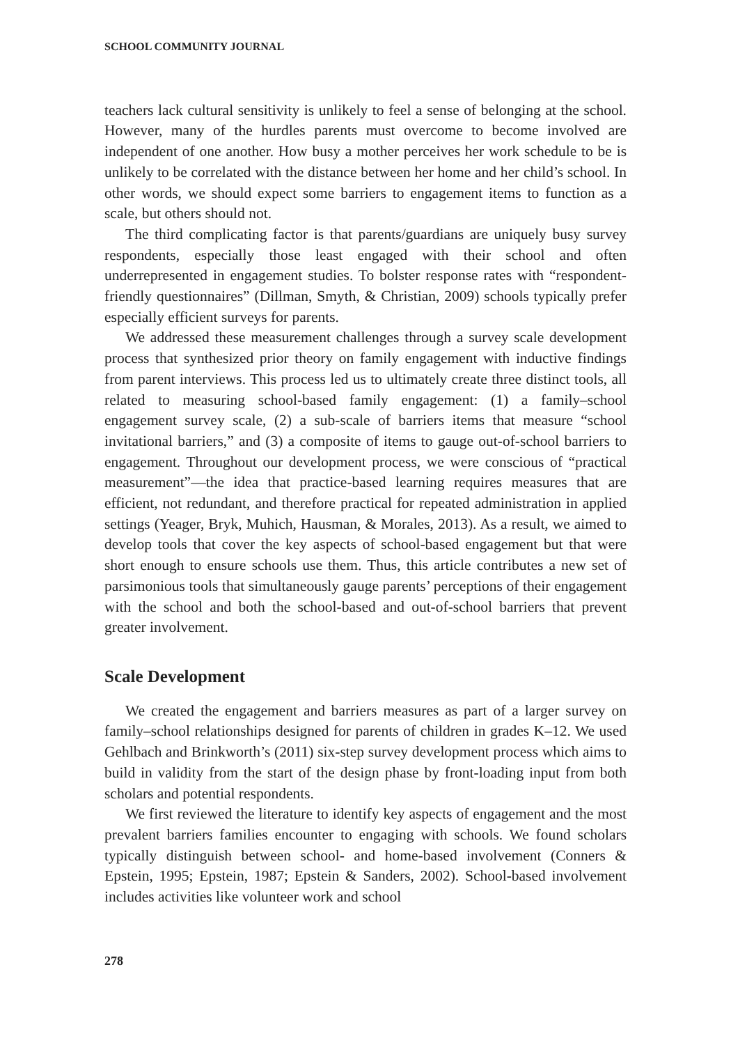SCHOOL COMMUNITY JOURNAL
teachers lack cultural sensitivity is unlikely to feel a sense of belonging at the school. However, many of the hurdles parents must overcome to become involved are independent of one another. How busy a mother perceives her work schedule to be is unlikely to be correlated with the distance between her home and her child’s school. In other words, we should expect some barriers to engagement items to function as a scale, but others should not.
The third complicating factor is that parents/guardians are uniquely busy survey respondents, especially those least engaged with their school and often underrepresented in engagement studies. To bolster response rates with “respondent-friendly questionnaires” (Dillman, Smyth, & Christian, 2009) schools typically prefer especially efficient surveys for parents.
We addressed these measurement challenges through a survey scale development process that synthesized prior theory on family engagement with inductive findings from parent interviews. This process led us to ultimately create three distinct tools, all related to measuring school-based family engagement: (1) a family–school engagement survey scale, (2) a sub-scale of barriers items that measure “school invitational barriers,” and (3) a composite of items to gauge out-of-school barriers to engagement. Throughout our development process, we were conscious of “practical measurement”—the idea that practice-based learning requires measures that are efficient, not redundant, and therefore practical for repeated administration in applied settings (Yeager, Bryk, Muhich, Hausman, & Morales, 2013). As a result, we aimed to develop tools that cover the key aspects of school-based engagement but that were short enough to ensure schools use them. Thus, this article contributes a new set of parsimonious tools that simultaneously gauge parents’ perceptions of their engagement with the school and both the school-based and out-of-school barriers that prevent greater involvement.
Scale Development
We created the engagement and barriers measures as part of a larger survey on family–school relationships designed for parents of children in grades K–12. We used Gehlbach and Brinkworth’s (2011) six-step survey development process which aims to build in validity from the start of the design phase by front-loading input from both scholars and potential respondents.
We first reviewed the literature to identify key aspects of engagement and the most prevalent barriers families encounter to engaging with schools. We found scholars typically distinguish between school- and home-based involvement (Conners & Epstein, 1995; Epstein, 1987; Epstein & Sanders, 2002). School-based involvement includes activities like volunteer work and school
278